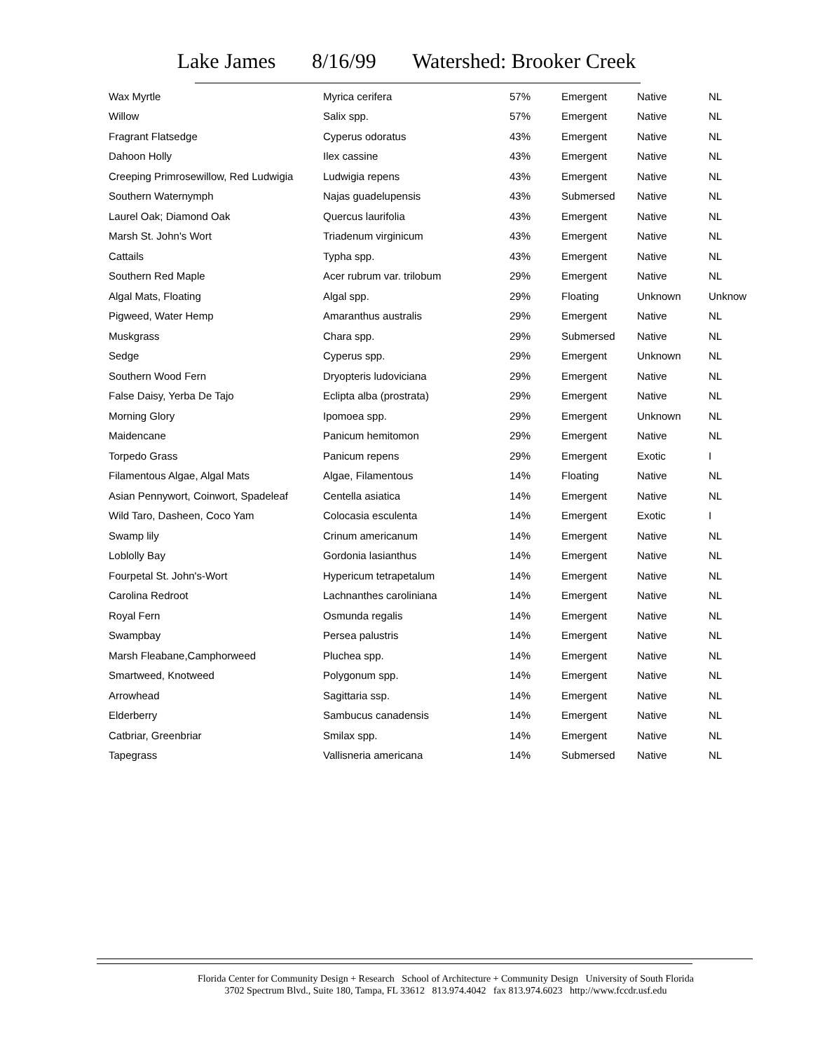Lake James 8/16/99 Watershed: Brooker Creek
| Wax Myrtle | Myrica cerifera | 57% | Emergent | Native | NL |
| Willow | Salix spp. | 57% | Emergent | Native | NL |
| Fragrant Flatsedge | Cyperus odoratus | 43% | Emergent | Native | NL |
| Dahoon Holly | Ilex cassine | 43% | Emergent | Native | NL |
| Creeping Primrosewillow, Red Ludwigia | Ludwigia repens | 43% | Emergent | Native | NL |
| Southern Waternymph | Najas guadelupensis | 43% | Submersed | Native | NL |
| Laurel Oak; Diamond Oak | Quercus laurifolia | 43% | Emergent | Native | NL |
| Marsh St. John's Wort | Triadenum virginicum | 43% | Emergent | Native | NL |
| Cattails | Typha spp. | 43% | Emergent | Native | NL |
| Southern Red Maple | Acer rubrum var. trilobum | 29% | Emergent | Native | NL |
| Algal Mats, Floating | Algal spp. | 29% | Floating | Unknown | Unknow |
| Pigweed, Water Hemp | Amaranthus australis | 29% | Emergent | Native | NL |
| Muskgrass | Chara spp. | 29% | Submersed | Native | NL |
| Sedge | Cyperus spp. | 29% | Emergent | Unknown | NL |
| Southern Wood Fern | Dryopteris ludoviciana | 29% | Emergent | Native | NL |
| False Daisy, Yerba De Tajo | Eclipta alba (prostrata) | 29% | Emergent | Native | NL |
| Morning Glory | Ipomoea spp. | 29% | Emergent | Unknown | NL |
| Maidencane | Panicum hemitomon | 29% | Emergent | Native | NL |
| Torpedo Grass | Panicum repens | 29% | Emergent | Exotic | I |
| Filamentous Algae, Algal Mats | Algae, Filamentous | 14% | Floating | Native | NL |
| Asian Pennywort, Coinwort, Spadeleaf | Centella asiatica | 14% | Emergent | Native | NL |
| Wild Taro, Dasheen, Coco Yam | Colocasia esculenta | 14% | Emergent | Exotic | I |
| Swamp lily | Crinum americanum | 14% | Emergent | Native | NL |
| Loblolly Bay | Gordonia lasianthus | 14% | Emergent | Native | NL |
| Fourpetal St. John's-Wort | Hypericum tetrapetalum | 14% | Emergent | Native | NL |
| Carolina Redroot | Lachnanthes caroliniana | 14% | Emergent | Native | NL |
| Royal Fern | Osmunda regalis | 14% | Emergent | Native | NL |
| Swampbay | Persea palustris | 14% | Emergent | Native | NL |
| Marsh Fleabane,Camphorweed | Pluchea spp. | 14% | Emergent | Native | NL |
| Smartweed, Knotweed | Polygonum spp. | 14% | Emergent | Native | NL |
| Arrowhead | Sagittaria ssp. | 14% | Emergent | Native | NL |
| Elderberry | Sambucus canadensis | 14% | Emergent | Native | NL |
| Catbriar, Greenbriar | Smilax spp. | 14% | Emergent | Native | NL |
| Tapegrass | Vallisneria americana | 14% | Submersed | Native | NL |
Florida Center for Community Design + Research School of Architecture + Community Design University of South Florida
3702 Spectrum Blvd., Suite 180, Tampa, FL 33612 813.974.4042 fax 813.974.6023 http://www.fccdr.usf.edu